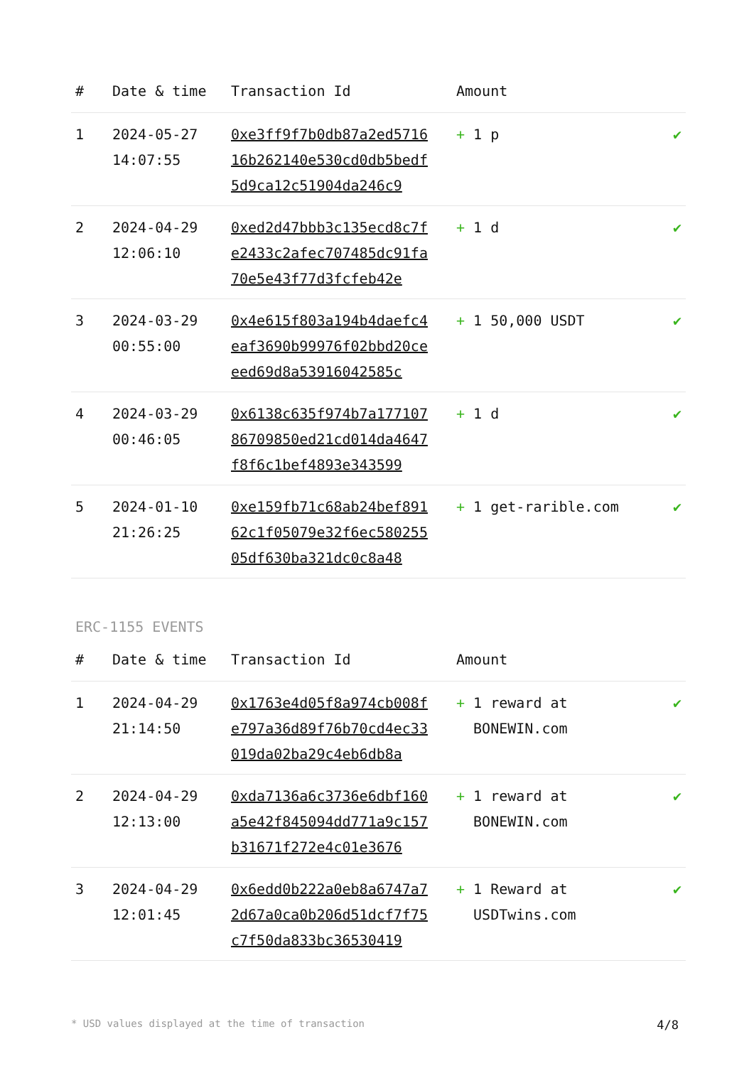| # | Date & time | Transaction Id | Amount | |
| --- | --- | --- | --- | --- |
| 1 | 2024-05-27 14:07:55 | 0xe3ff9f7b0db87a2ed571616b262140e530cd0db5bedf5d9ca12c51904da246c9 | + 1 p | ✔ |
| 2 | 2024-04-29 12:06:10 | 0xed2d47bbb3c135ecd8c7fe2433c2afec707485dc91fa70e5e43f77d3fcfeb42e | + 1 d | ✔ |
| 3 | 2024-03-29 00:55:00 | 0x4e615f803a194b4daefc4eaf3690b99976f02bbd20ceeed69d8a53916042585c | + 1 50,000 USDT | ✔ |
| 4 | 2024-03-29 00:46:05 | 0x6138c635f974b7a17710786709850ed21cd014da4647f8f6c1bef4893e343599 | + 1 d | ✔ |
| 5 | 2024-01-10 21:26:25 | 0xe159fb71c68ab24bef89162c1f05079e32f6ec58025505df630ba321dc0c8a48 | + 1 get-rarible.com | ✔ |
ERC-1155 EVENTS
| # | Date & time | Transaction Id | Amount | |
| --- | --- | --- | --- | --- |
| 1 | 2024-04-29 21:14:50 | 0x1763e4d05f8a974cb008fe797a36d89f76b70cd4ec33019da02ba29c4eb6db8a | + 1 reward at BONEWIN.com | ✔ |
| 2 | 2024-04-29 12:13:00 | 0xda7136a6c3736e6dbf160a5e42f845094dd771a9c157b31671f272e4c01e3676 | + 1 reward at BONEWIN.com | ✔ |
| 3 | 2024-04-29 12:01:45 | 0x6edd0b222a0eb8a6747a72d67a0ca0b206d51dcf7f75c7f50da833bc36530419 | + 1 Reward at USDTwins.com | ✔ |
* USD values displayed at the time of transaction 4/8